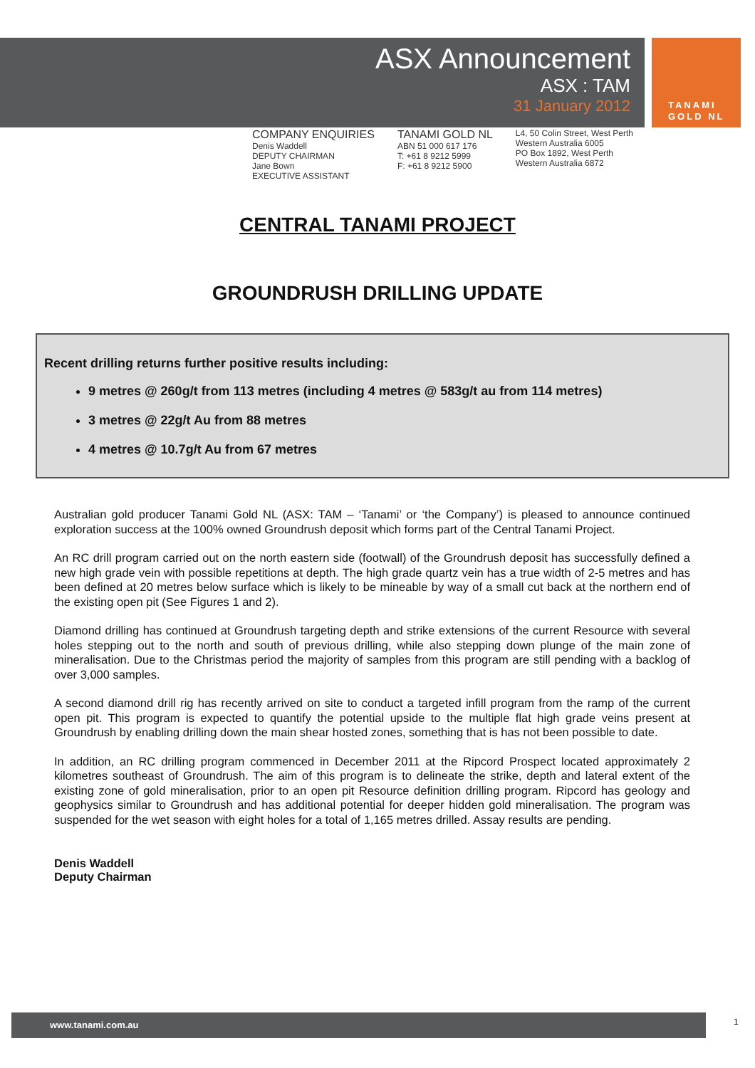ASX Announcement
ASX : TAM
31 January 2012
TANAMI
GOLD NL
COMPANY ENQUIRIES
Denis Waddell
DEPUTY CHAIRMAN
Jane Bown
EXECUTIVE ASSISTANT
TANAMI GOLD NL
ABN 51 000 617 176
T: +61 8 9212 5999
F: +61 8 9212 5900
L4, 50 Colin Street, West Perth
Western Australia 6005
PO Box 1892, West Perth
Western Australia 6872
CENTRAL TANAMI PROJECT
GROUNDRUSH DRILLING UPDATE
Recent drilling returns further positive results including:
9 metres @ 260g/t from 113 metres (including 4 metres @ 583g/t au from 114 metres)
3 metres @ 22g/t Au from 88 metres
4 metres @ 10.7g/t Au from 67 metres
Australian gold producer Tanami Gold NL (ASX: TAM – ‘Tanami’ or ‘the Company’) is pleased to announce continued exploration success at the 100% owned Groundrush deposit which forms part of the Central Tanami Project.
An RC drill program carried out on the north eastern side (footwall) of the Groundrush deposit has successfully defined a new high grade vein with possible repetitions at depth. The high grade quartz vein has a true width of 2-5 metres and has been defined at 20 metres below surface which is likely to be mineable by way of a small cut back at the northern end of the existing open pit (See Figures 1 and 2).
Diamond drilling has continued at Groundrush targeting depth and strike extensions of the current Resource with several holes stepping out to the north and south of previous drilling, while also stepping down plunge of the main zone of mineralisation. Due to the Christmas period the majority of samples from this program are still pending with a backlog of over 3,000 samples.
A second diamond drill rig has recently arrived on site to conduct a targeted infill program from the ramp of the current open pit. This program is expected to quantify the potential upside to the multiple flat high grade veins present at Groundrush by enabling drilling down the main shear hosted zones, something that is has not been possible to date.
In addition, an RC drilling program commenced in December 2011 at the Ripcord Prospect located approximately 2 kilometres southeast of Groundrush. The aim of this program is to delineate the strike, depth and lateral extent of the existing zone of gold mineralisation, prior to an open pit Resource definition drilling program. Ripcord has geology and geophysics similar to Groundrush and has additional potential for deeper hidden gold mineralisation. The program was suspended for the wet season with eight holes for a total of 1,165 metres drilled. Assay results are pending.
Denis Waddell
Deputy Chairman
www.tanami.com.au 1